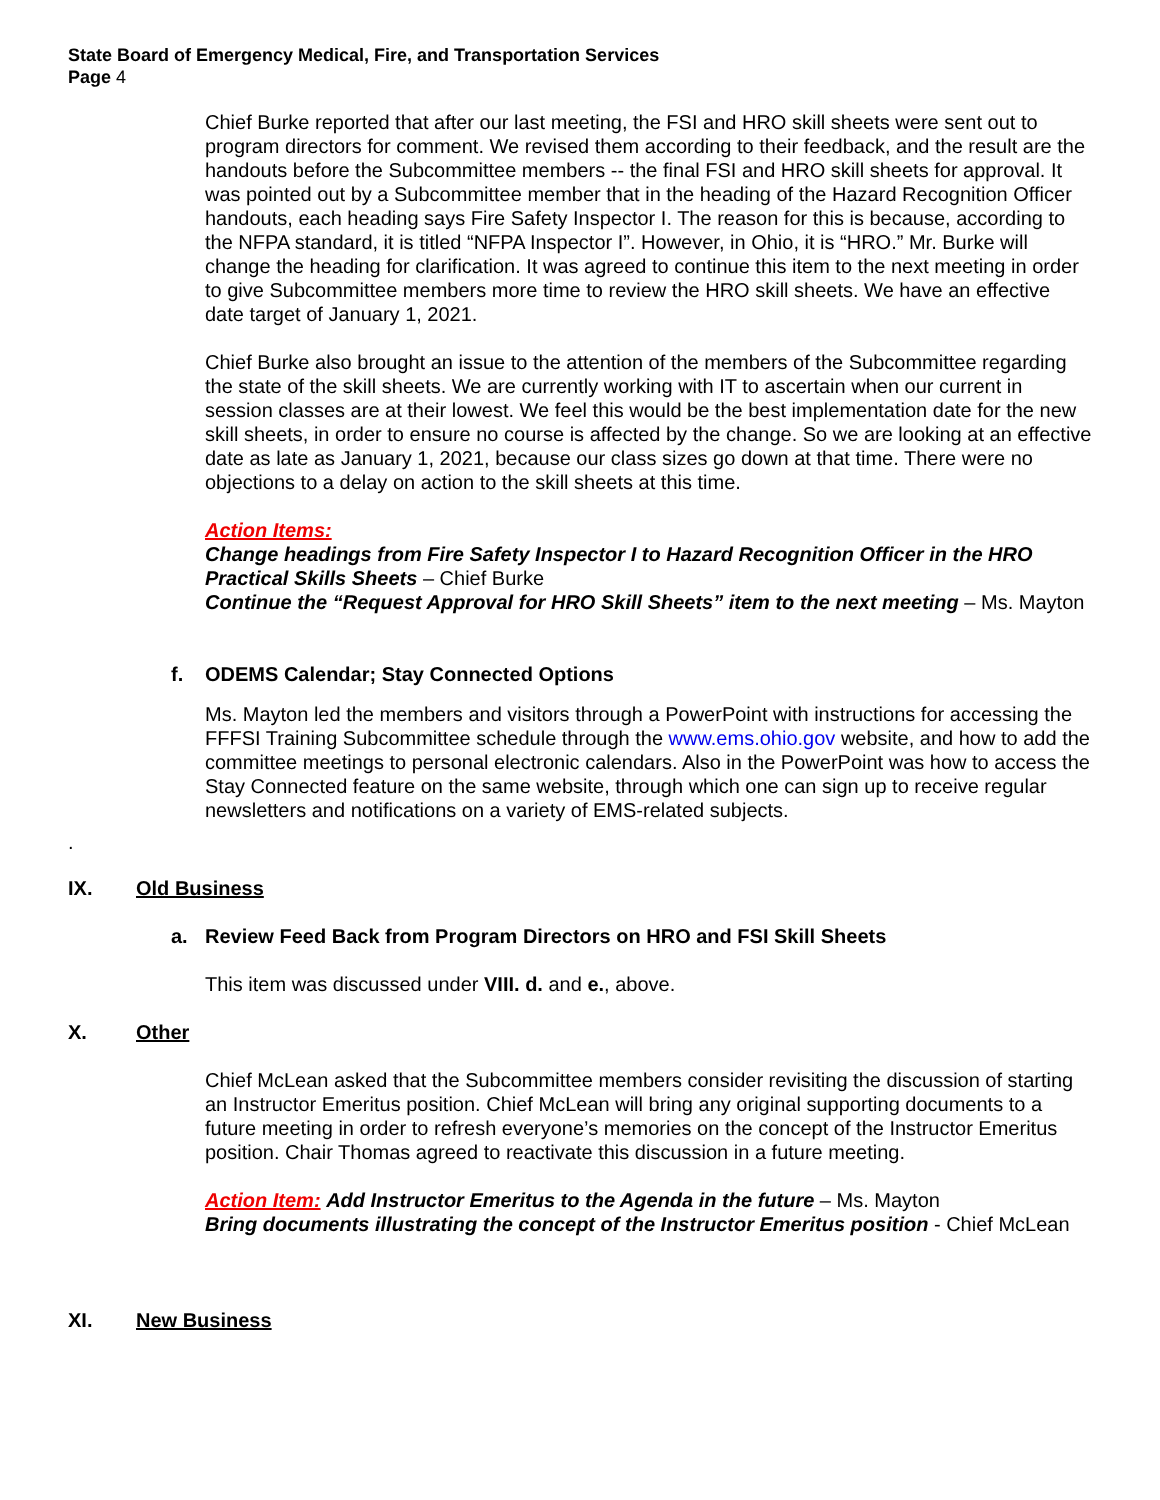State Board of Emergency Medical, Fire, and Transportation Services
Page 4
Chief Burke reported that after our last meeting, the FSI and HRO skill sheets were sent out to program directors for comment. We revised them according to their feedback, and the result are the handouts before the Subcommittee members -- the final FSI and HRO skill sheets for approval. It was pointed out by a Subcommittee member that in the heading of the Hazard Recognition Officer handouts, each heading says Fire Safety Inspector I. The reason for this is because, according to the NFPA standard, it is titled “NFPA Inspector I”. However, in Ohio, it is “HRO.” Mr. Burke will change the heading for clarification. It was agreed to continue this item to the next meeting in order to give Subcommittee members more time to review the HRO skill sheets. We have an effective date target of January 1, 2021.
Chief Burke also brought an issue to the attention of the members of the Subcommittee regarding the state of the skill sheets. We are currently working with IT to ascertain when our current in session classes are at their lowest. We feel this would be the best implementation date for the new skill sheets, in order to ensure no course is affected by the change. So we are looking at an effective date as late as January 1, 2021, because our class sizes go down at that time. There were no objections to a delay on action to the skill sheets at this time.
Action Items:
Change headings from Fire Safety Inspector I to Hazard Recognition Officer in the HRO Practical Skills Sheets – Chief Burke
Continue the “Request Approval for HRO Skill Sheets” item to the next meeting – Ms. Mayton
f. ODEMS Calendar; Stay Connected Options
Ms. Mayton led the members and visitors through a PowerPoint with instructions for accessing the FFFSI Training Subcommittee schedule through the www.ems.ohio.gov website, and how to add the committee meetings to personal electronic calendars. Also in the PowerPoint was how to access the Stay Connected feature on the same website, through which one can sign up to receive regular newsletters and notifications on a variety of EMS-related subjects.
.
IX. Old Business
a. Review Feed Back from Program Directors on HRO and FSI Skill Sheets
This item was discussed under VIII. d. and e., above.
X. Other
Chief McLean asked that the Subcommittee members consider revisiting the discussion of starting an Instructor Emeritus position. Chief McLean will bring any original supporting documents to a future meeting in order to refresh everyone’s memories on the concept of the Instructor Emeritus position. Chair Thomas agreed to reactivate this discussion in a future meeting.
Action Item: Add Instructor Emeritus to the Agenda in the future – Ms. Mayton
Bring documents illustrating the concept of the Instructor Emeritus position - Chief McLean
XI. New Business